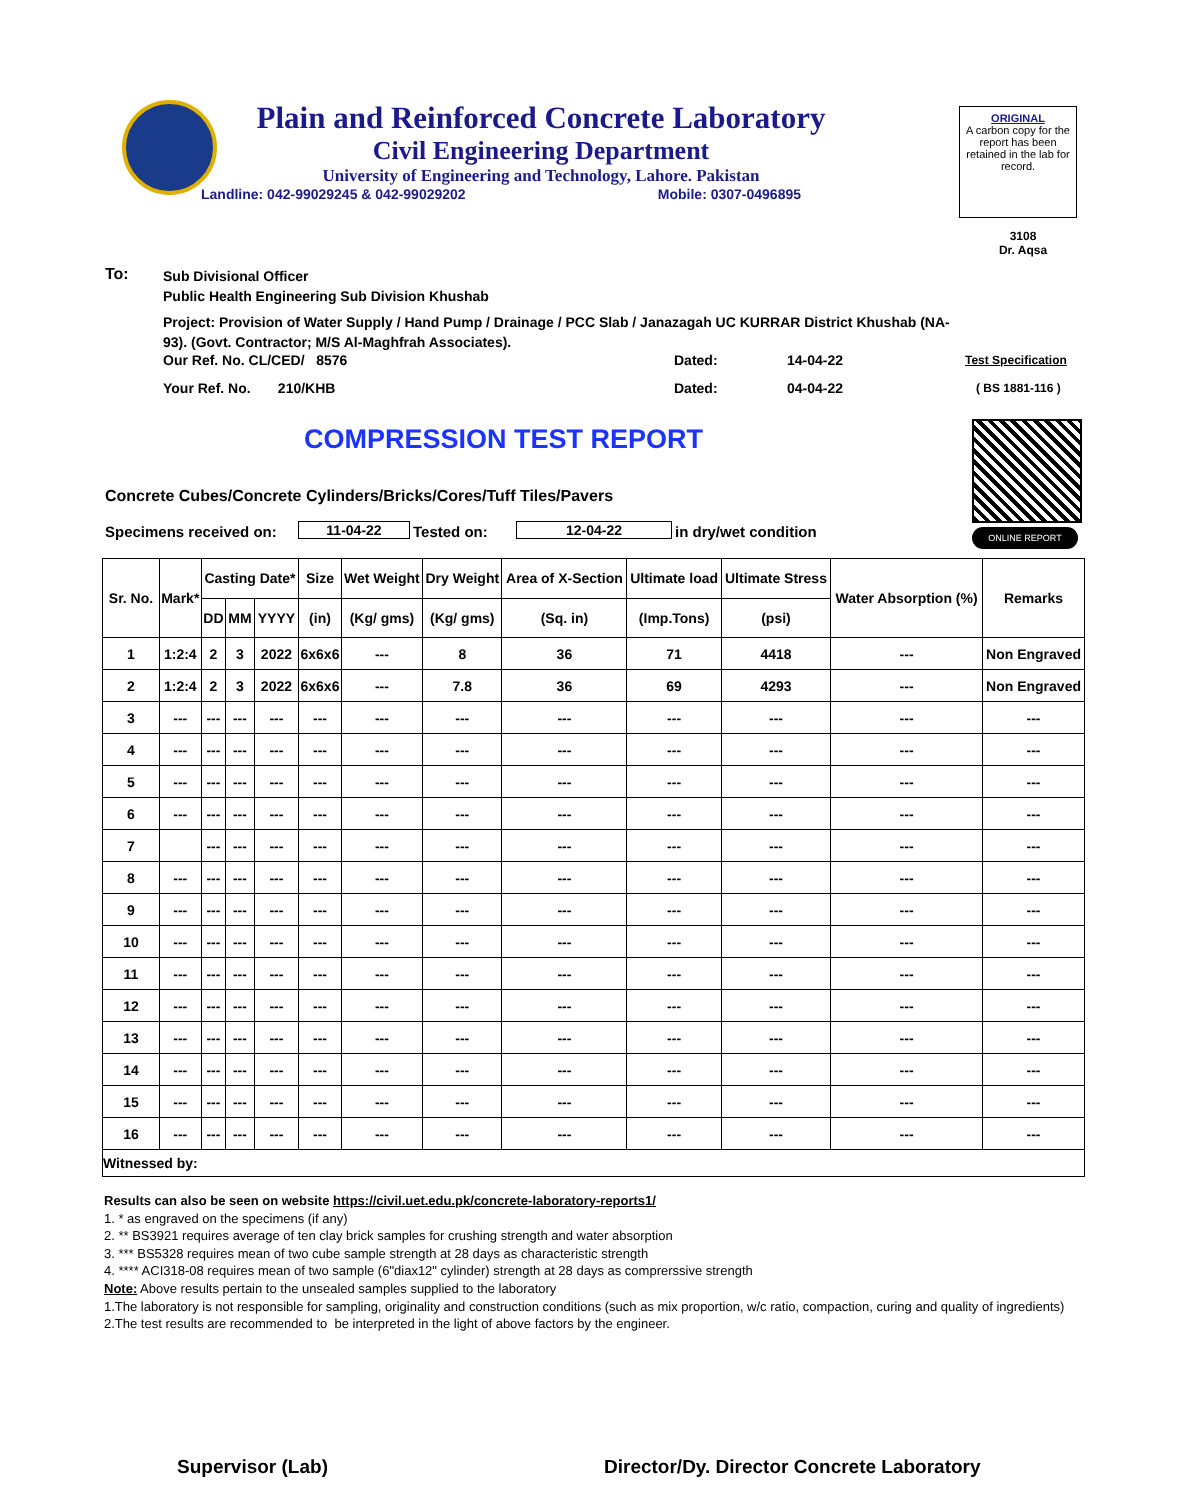Plain and Reinforced Concrete Laboratory
Civil Engineering Department
University of Engineering and Technology, Lahore. Pakistan
Landline: 042-99029245 & 042-99029202 Mobile: 0307-0496895
ORIGINAL
A carbon copy for the report has been retained in the lab for record.
3108
Dr. Aqsa
To:
Sub Divisional Officer
Public Health Engineering Sub Division Khushab
Project: Provision of Water Supply / Hand Pump / Drainage / PCC Slab / Janazagah UC KURRAR District Khushab (NA-93). (Govt. Contractor; M/S Al-Maghfrah Associates).
Our Ref. No. CL/CED/ 8576 Dated: 14-04-22 Test Specification
Your Ref. No. 210/KHB Dated: 04-04-22 ( BS 1881-116 )
COMPRESSION TEST REPORT
ONLINE REPORT
Concrete Cubes/Concrete Cylinders/Bricks/Cores/Tuff Tiles/Pavers
Specimens received on: 11-04-22 Tested on: 12-04-22 in dry/wet condition
| Sr. No. | Mark* | Casting Date* | | | Size | Wet Weight | Dry Weight | Area of X-Section | Ultimate load | Ultimate Stress | Water Absorption (%) | Remarks |
| --- | --- | --- | --- | --- | --- | --- | --- | --- | --- | --- | --- | --- |
| | | DD | MM | YYYY | (in) | (Kg/ gms) | (Kg/ gms) | (Sq. in) | (Imp.Tons) | (psi) | | |
| 1 | 1:2:4 | 2 | 3 | 2022 | 6x6x6 | --- | 8 | 36 | 71 | 4418 | --- | Non Engraved |
| 2 | 1:2:4 | 2 | 3 | 2022 | 6x6x6 | --- | 7.8 | 36 | 69 | 4293 | --- | Non Engraved |
| 3 | --- | --- | --- | --- | --- | --- | --- | --- | --- | --- | --- | --- |
| 4 | --- | --- | --- | --- | --- | --- | --- | --- | --- | --- | --- | --- |
| 5 | --- | --- | --- | --- | --- | --- | --- | --- | --- | --- | --- | --- |
| 6 | --- | --- | --- | --- | --- | --- | --- | --- | --- | --- | --- | --- |
| 7 | | --- | --- | --- | --- | --- | --- | --- | --- | --- | --- | --- |
| 8 | --- | --- | --- | --- | --- | --- | --- | --- | --- | --- | --- | --- |
| 9 | --- | --- | --- | --- | --- | --- | --- | --- | --- | --- | --- | --- |
| 10 | --- | --- | --- | --- | --- | --- | --- | --- | --- | --- | --- | --- |
| 11 | --- | --- | --- | --- | --- | --- | --- | --- | --- | --- | --- | --- |
| 12 | --- | --- | --- | --- | --- | --- | --- | --- | --- | --- | --- | --- |
| 13 | --- | --- | --- | --- | --- | --- | --- | --- | --- | --- | --- | --- |
| 14 | --- | --- | --- | --- | --- | --- | --- | --- | --- | --- | --- | --- |
| 15 | --- | --- | --- | --- | --- | --- | --- | --- | --- | --- | --- | --- |
| 16 | --- | --- | --- | --- | --- | --- | --- | --- | --- | --- | --- | --- |
| Witnessed by: | | | | | | | | | | | | |
Results can also be seen on website https://civil.uet.edu.pk/concrete-laboratory-reports1/
1. * as engraved on the specimens (if any)
2. ** BS3921 requires average of ten clay brick samples for crushing strength and water absorption
3. *** BS5328 requires mean of two cube sample strength at 28 days as characteristic strength
4. **** ACI318-08 requires mean of two sample (6"diax12" cylinder) strength at 28 days as comprerssive strength
Note: Above results pertain to the unsealed samples supplied to the laboratory
1.The laboratory is not responsible for sampling, originality and construction conditions (such as mix proportion, w/c ratio, compaction, curing and quality of ingredients)
2.The test results are recommended to be interpreted in the light of above factors by the engineer.
Supervisor (Lab)
Director/Dy. Director Concrete Laboratory